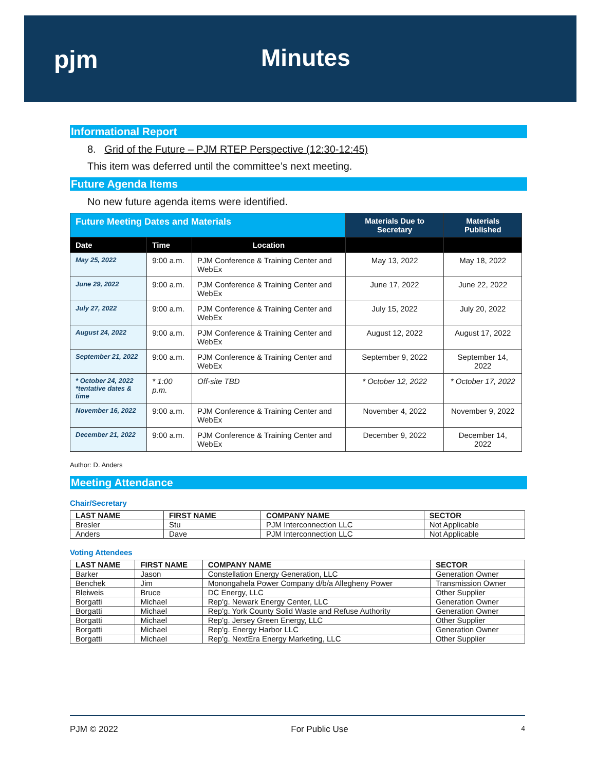pjm Minutes
Informational Report
8. Grid of the Future – PJM RTEP Perspective (12:30-12:45)
This item was deferred until the committee’s next meeting.
Future Agenda Items
No new future agenda items were identified.
| Future Meeting Dates and Materials | | | Materials Due to Secretary | Materials Published |
| --- | --- | --- | --- | --- |
| Date | Time | Location | | |
| May 25, 2022 | 9:00 a.m. | PJM Conference & Training Center and WebEx | May 13, 2022 | May 18, 2022 |
| June 29, 2022 | 9:00 a.m. | PJM Conference & Training Center and WebEx | June 17, 2022 | June 22, 2022 |
| July 27, 2022 | 9:00 a.m. | PJM Conference & Training Center and WebEx | July 15, 2022 | July 20, 2022 |
| August 24, 2022 | 9:00 a.m. | PJM Conference & Training Center and WebEx | August 12, 2022 | August 17, 2022 |
| September 21, 2022 | 9:00 a.m. | PJM Conference & Training Center and WebEx | September 9, 2022 | September 14, 2022 |
| * October 24, 2022 *tentative dates & time | * 1:00 p.m. | Off-site TBD | * October 12, 2022 | * October 17, 2022 |
| November 16, 2022 | 9:00 a.m. | PJM Conference & Training Center and WebEx | November 4, 2022 | November 9, 2022 |
| December 21, 2022 | 9:00 a.m. | PJM Conference & Training Center and WebEx | December 9, 2022 | December 14, 2022 |
Author: D. Anders
Meeting Attendance
Chair/Secretary
| LAST NAME | FIRST NAME | COMPANY NAME | SECTOR |
| --- | --- | --- | --- |
| Bresler | Stu | PJM Interconnection LLC | Not Applicable |
| Anders | Dave | PJM Interconnection LLC | Not Applicable |
Voting Attendees
| LAST NAME | FIRST NAME | COMPANY NAME | SECTOR |
| --- | --- | --- | --- |
| Barker | Jason | Constellation Energy Generation, LLC | Generation Owner |
| Benchek | Jim | Monongahela Power Company d/b/a Allegheny Power | Transmission Owner |
| Bleiweis | Bruce | DC Energy, LLC | Other Supplier |
| Borgatti | Michael | Rep'g. Newark Energy Center, LLC | Generation Owner |
| Borgatti | Michael | Rep'g. York County Solid Waste and Refuse Authority | Generation Owner |
| Borgatti | Michael | Rep'g. Jersey Green Energy, LLC | Other Supplier |
| Borgatti | Michael | Rep'g. Energy Harbor LLC | Generation Owner |
| Borgatti | Michael | Rep'g. NextEra Energy Marketing, LLC | Other Supplier |
PJM © 2022 For Public Use 4